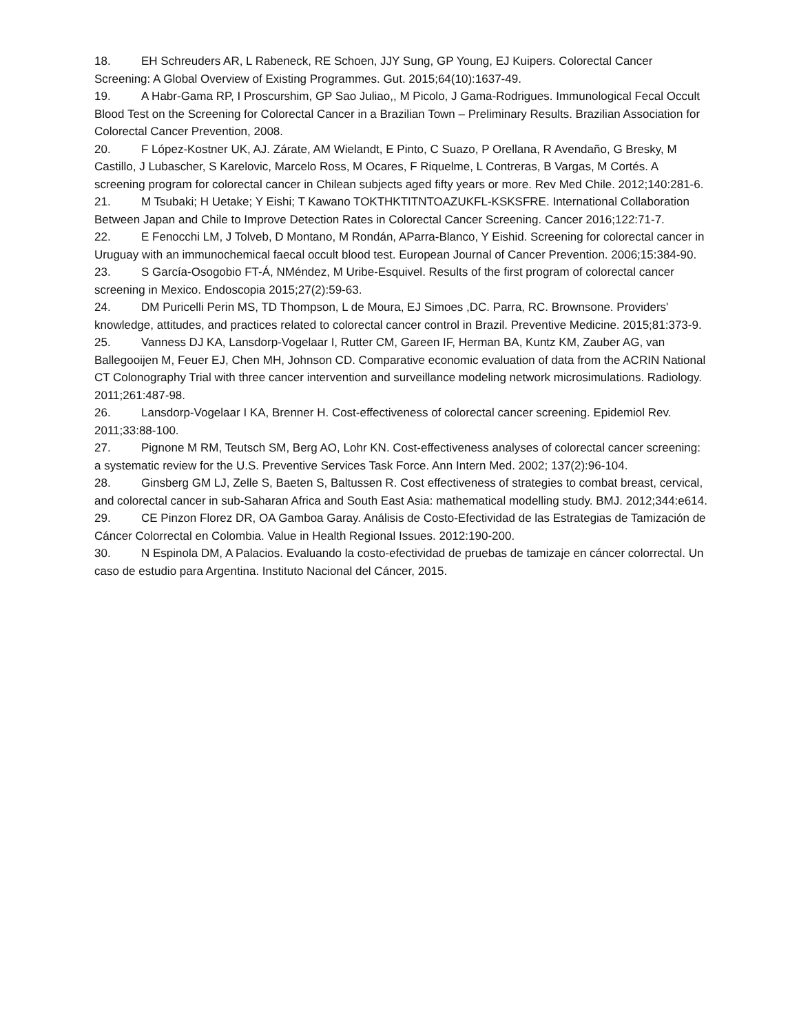18. EH Schreuders AR, L Rabeneck, RE Schoen, JJY Sung, GP Young, EJ Kuipers. Colorectal Cancer Screening: A Global Overview of Existing Programmes. Gut. 2015;64(10):1637-49.
19. A Habr-Gama RP, I Proscurshim, GP Sao Juliao,, M Picolo, J Gama-Rodrigues. Immunological Fecal Occult Blood Test on the Screening for Colorectal Cancer in a Brazilian Town – Preliminary Results. Brazilian Association for Colorectal Cancer Prevention, 2008.
20. F López-Kostner UK, AJ. Zárate, AM Wielandt, E Pinto, C Suazo, P Orellana, R Avendaño, G Bresky, M Castillo, J Lubascher, S Karelovic, Marcelo Ross, M Ocares, F Riquelme, L Contreras, B Vargas, M Cortés. A screening program for colorectal cancer in Chilean subjects aged fifty years or more. Rev Med Chile. 2012;140:281-6.
21. M Tsubaki; H Uetake; Y Eishi; T Kawano TOKTHKTITNTOAZUKFL-KSKSFRE. International Collaboration Between Japan and Chile to Improve Detection Rates in Colorectal Cancer Screening. Cancer 2016;122:71-7.
22. E Fenocchi LM, J Tolveb, D Montano, M Rondán, AParra-Blanco, Y Eishid. Screening for colorectal cancer in Uruguay with an immunochemical faecal occult blood test. European Journal of Cancer Prevention. 2006;15:384-90.
23. S García-Osogobio FT-Á, NMéndez, M Uribe-Esquivel. Results of the first program of colorectal cancer screening in Mexico. Endoscopia 2015;27(2):59-63.
24. DM Puricelli Perin MS, TD Thompson, L de Moura, EJ Simoes ,DC. Parra, RC. Brownsone. Providers' knowledge, attitudes, and practices related to colorectal cancer control in Brazil. Preventive Medicine. 2015;81:373-9.
25. Vanness DJ KA, Lansdorp-Vogelaar I, Rutter CM, Gareen IF, Herman BA, Kuntz KM, Zauber AG, van Ballegooijen M, Feuer EJ, Chen MH, Johnson CD. Comparative economic evaluation of data from the ACRIN National CT Colonography Trial with three cancer intervention and surveillance modeling network microsimulations. Radiology. 2011;261:487-98.
26. Lansdorp-Vogelaar I KA, Brenner H. Cost-effectiveness of colorectal cancer screening. Epidemiol Rev. 2011;33:88-100.
27. Pignone M RM, Teutsch SM, Berg AO, Lohr KN. Cost-effectiveness analyses of colorectal cancer screening: a systematic review for the U.S. Preventive Services Task Force. Ann Intern Med. 2002; 137(2):96-104.
28. Ginsberg GM LJ, Zelle S, Baeten S, Baltussen R. Cost effectiveness of strategies to combat breast, cervical, and colorectal cancer in sub-Saharan Africa and South East Asia: mathematical modelling study. BMJ. 2012;344:e614.
29. CE Pinzon Florez DR, OA Gamboa Garay. Análisis de Costo-Efectividad de las Estrategias de Tamización de Cáncer Colorrectal en Colombia. Value in Health Regional Issues. 2012:190-200.
30. N Espinola DM, A Palacios. Evaluando la costo-efectividad de pruebas de tamizaje en cáncer colorrectal. Un caso de estudio para Argentina. Instituto Nacional del Cáncer, 2015.